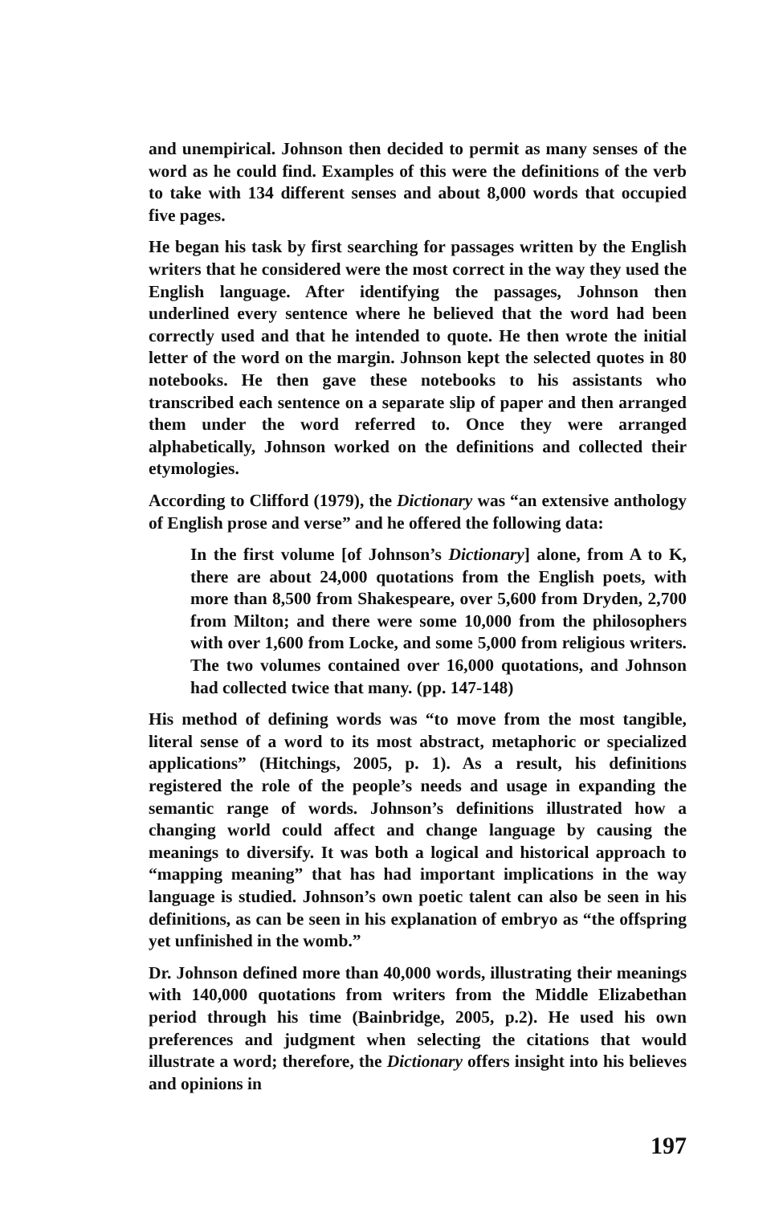and unempirical. Johnson then decided to permit as many senses of the word as he could find. Examples of this were the definitions of the verb to take with 134 different senses and about 8,000 words that occupied five pages.
He began his task by first searching for passages written by the English writers that he considered were the most correct in the way they used the English language. After identifying the passages, Johnson then underlined every sentence where he believed that the word had been correctly used and that he intended to quote. He then wrote the initial letter of the word on the margin. Johnson kept the selected quotes in 80 notebooks. He then gave these notebooks to his assistants who transcribed each sentence on a separate slip of paper and then arranged them under the word referred to. Once they were arranged alphabetically, Johnson worked on the definitions and collected their etymologies.
According to Clifford (1979), the Dictionary was “an extensive anthology of English prose and verse” and he offered the following data:
In the first volume [of Johnson’s Dictionary] alone, from A to K, there are about 24,000 quotations from the English poets, with more than 8,500 from Shakespeare, over 5,600 from Dryden, 2,700 from Milton; and there were some 10,000 from the philosophers with over 1,600 from Locke, and some 5,000 from religious writers. The two volumes contained over 16,000 quotations, and Johnson had collected twice that many. (pp. 147-148)
His method of defining words was “to move from the most tangible, literal sense of a word to its most abstract, metaphoric or specialized applications” (Hitchings, 2005, p. 1). As a result, his definitions registered the role of the people’s needs and usage in expanding the semantic range of words. Johnson’s definitions illustrated how a changing world could affect and change language by causing the meanings to diversify. It was both a logical and historical approach to “mapping meaning” that has had important implications in the way language is studied. Johnson’s own poetic talent can also be seen in his definitions, as can be seen in his explanation of embryo as “the offspring yet unfinished in the womb.”
Dr. Johnson defined more than 40,000 words, illustrating their meanings with 140,000 quotations from writers from the Middle Elizabethan period through his time (Bainbridge, 2005, p.2). He used his own preferences and judgment when selecting the citations that would illustrate a word; therefore, the Dictionary offers insight into his believes and opinions in
197